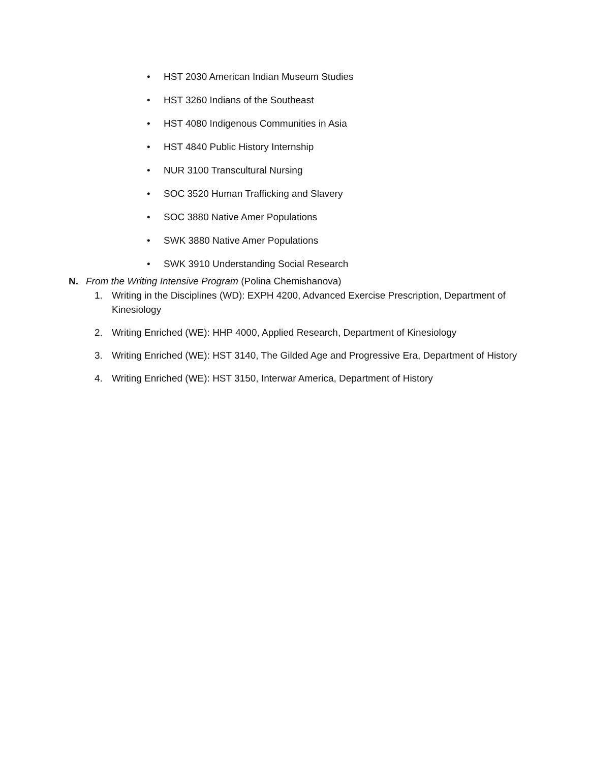• HST 2030 American Indian Museum Studies
• HST 3260 Indians of the Southeast
• HST 4080 Indigenous Communities in Asia
• HST 4840 Public History Internship
• NUR 3100 Transcultural Nursing
• SOC 3520 Human Trafficking and Slavery
• SOC 3880 Native Amer Populations
• SWK 3880 Native Amer Populations
• SWK 3910 Understanding Social Research
N. From the Writing Intensive Program (Polina Chemishanova)
1. Writing in the Disciplines (WD): EXPH 4200, Advanced Exercise Prescription, Department of Kinesiology
2. Writing Enriched (WE): HHP 4000, Applied Research, Department of Kinesiology
3. Writing Enriched (WE): HST 3140, The Gilded Age and Progressive Era, Department of History
4. Writing Enriched (WE): HST 3150, Interwar America, Department of History